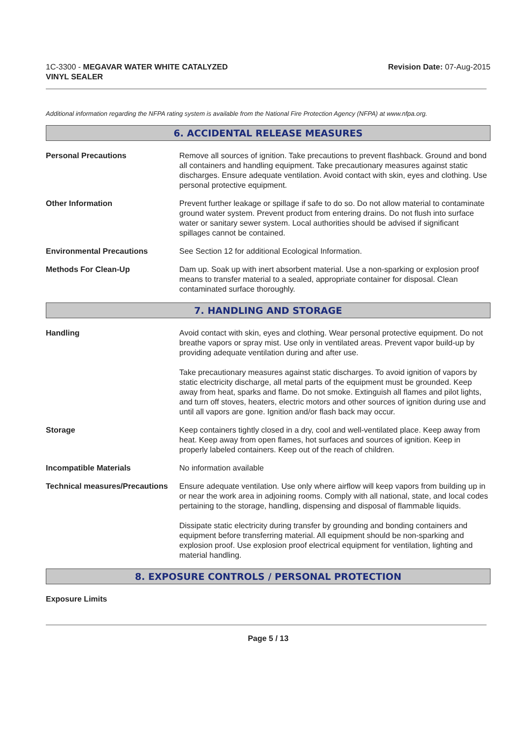1C-3300 - MEGAVAR WATER WHITE CATALYZED
VINYL SEALER
Revision Date: 07-Aug-2015
Additional information regarding the NFPA rating system is available from the National Fire Protection Agency (NFPA) at www.nfpa.org.
6. ACCIDENTAL RELEASE MEASURES
Personal Precautions Remove all sources of ignition. Take precautions to prevent flashback. Ground and bond all containers and handling equipment. Take precautionary measures against static discharges. Ensure adequate ventilation. Avoid contact with skin, eyes and clothing. Use personal protective equipment.
Other Information Prevent further leakage or spillage if safe to do so. Do not allow material to contaminate ground water system. Prevent product from entering drains. Do not flush into surface water or sanitary sewer system. Local authorities should be advised if significant spillages cannot be contained.
Environmental Precautions See Section 12 for additional Ecological Information.
Methods For Clean-Up Dam up. Soak up with inert absorbent material. Use a non-sparking or explosion proof means to transfer material to a sealed, appropriate container for disposal. Clean contaminated surface thoroughly.
7. HANDLING AND STORAGE
Handling Avoid contact with skin, eyes and clothing. Wear personal protective equipment. Do not breathe vapors or spray mist. Use only in ventilated areas. Prevent vapor build-up by providing adequate ventilation during and after use.
Take precautionary measures against static discharges. To avoid ignition of vapors by static electricity discharge, all metal parts of the equipment must be grounded. Keep away from heat, sparks and flame. Do not smoke. Extinguish all flames and pilot lights, and turn off stoves, heaters, electric motors and other sources of ignition during use and until all vapors are gone. Ignition and/or flash back may occur.
Storage Keep containers tightly closed in a dry, cool and well-ventilated place. Keep away from heat. Keep away from open flames, hot surfaces and sources of ignition. Keep in properly labeled containers. Keep out of the reach of children.
Incompatible Materials No information available
Technical measures/Precautions
Ensure adequate ventilation. Use only where airflow will keep vapors from building up in or near the work area in adjoining rooms. Comply with all national, state, and local codes pertaining to the storage, handling, dispensing and disposal of flammable liquids.
Dissipate static electricity during transfer by grounding and bonding containers and equipment before transferring material. All equipment should be non-sparking and explosion proof. Use explosion proof electrical equipment for ventilation, lighting and material handling.
8. EXPOSURE CONTROLS / PERSONAL PROTECTION
Exposure Limits
Page 5 / 13